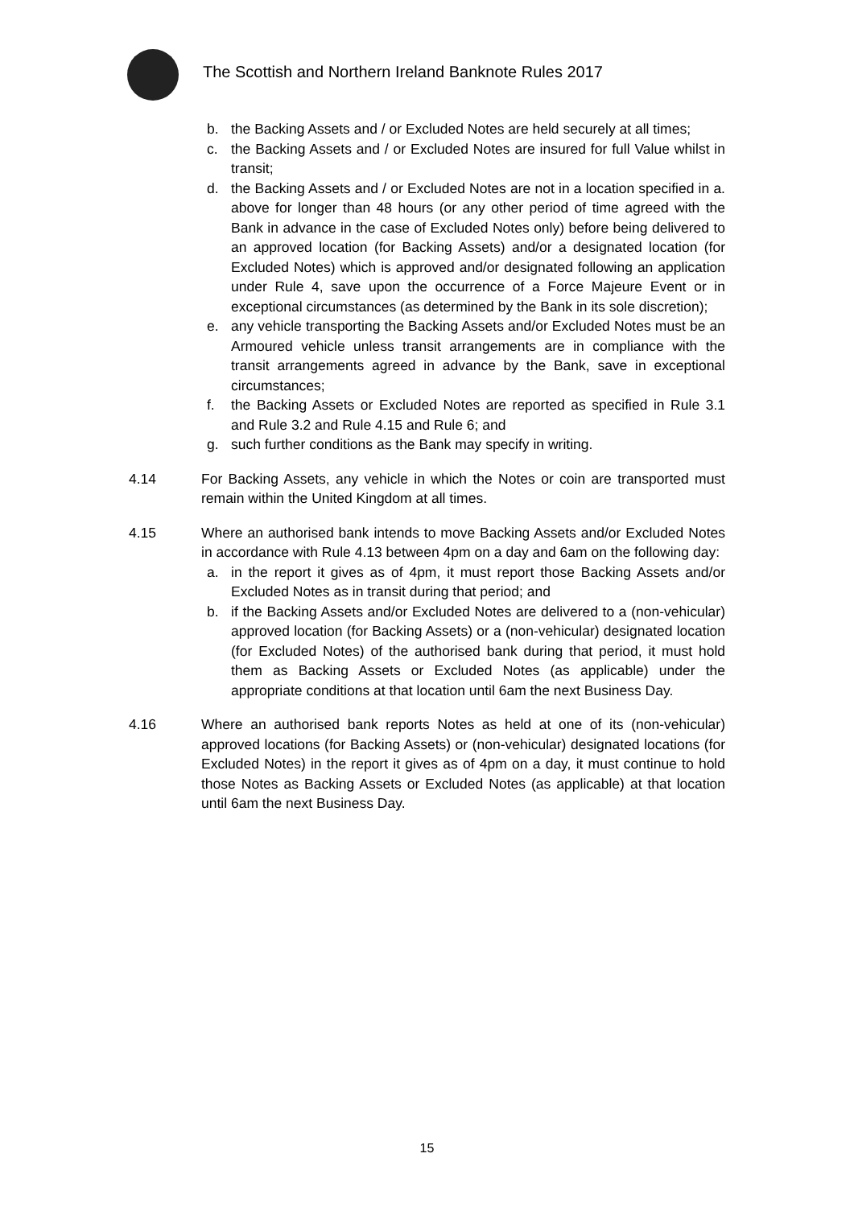The Scottish and Northern Ireland Banknote Rules 2017
b. the Backing Assets and / or Excluded Notes are held securely at all times;
c. the Backing Assets and / or Excluded Notes are insured for full Value whilst in transit;
d. the Backing Assets and / or Excluded Notes are not in a location specified in a. above for longer than 48 hours (or any other period of time agreed with the Bank in advance in the case of Excluded Notes only) before being delivered to an approved location (for Backing Assets) and/or a designated location (for Excluded Notes) which is approved and/or designated following an application under Rule 4, save upon the occurrence of a Force Majeure Event or in exceptional circumstances (as determined by the Bank in its sole discretion);
e. any vehicle transporting the Backing Assets and/or Excluded Notes must be an Armoured vehicle unless transit arrangements are in compliance with the transit arrangements agreed in advance by the Bank, save in exceptional circumstances;
f. the Backing Assets or Excluded Notes are reported as specified in Rule 3.1 and Rule 3.2 and Rule 4.15 and Rule 6; and
g. such further conditions as the Bank may specify in writing.
4.14 For Backing Assets, any vehicle in which the Notes or coin are transported must remain within the United Kingdom at all times.
4.15 Where an authorised bank intends to move Backing Assets and/or Excluded Notes in accordance with Rule 4.13 between 4pm on a day and 6am on the following day:
a. in the report it gives as of 4pm, it must report those Backing Assets and/or Excluded Notes as in transit during that period; and
b. if the Backing Assets and/or Excluded Notes are delivered to a (non-vehicular) approved location (for Backing Assets) or a (non-vehicular) designated location (for Excluded Notes) of the authorised bank during that period, it must hold them as Backing Assets or Excluded Notes (as applicable) under the appropriate conditions at that location until 6am the next Business Day.
4.16 Where an authorised bank reports Notes as held at one of its (non-vehicular) approved locations (for Backing Assets) or (non-vehicular) designated locations (for Excluded Notes) in the report it gives as of 4pm on a day, it must continue to hold those Notes as Backing Assets or Excluded Notes (as applicable) at that location until 6am the next Business Day.
15